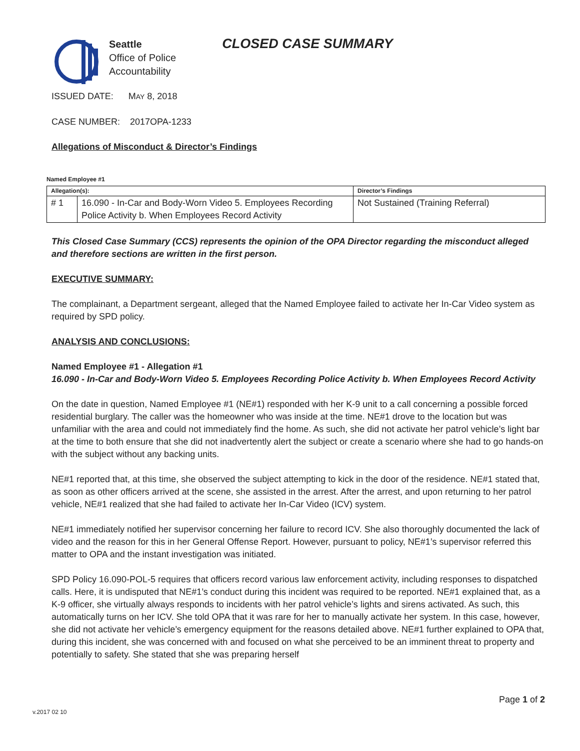Seattle
Office of Police
Accountability
CLOSED CASE SUMMARY
ISSUED DATE: MAY 8, 2018
CASE NUMBER: 2017OPA-1233
Allegations of Misconduct & Director’s Findings
Named Employee #1
| Allegation(s): | | Director’s Findings |
| --- | --- | --- |
| # 1 | 16.090 - In-Car and Body-Worn Video 5. Employees Recording Police Activity b. When Employees Record Activity | Not Sustained (Training Referral) |
This Closed Case Summary (CCS) represents the opinion of the OPA Director regarding the misconduct alleged and therefore sections are written in the first person.
EXECUTIVE SUMMARY:
The complainant, a Department sergeant, alleged that the Named Employee failed to activate her In-Car Video system as required by SPD policy.
ANALYSIS AND CONCLUSIONS:
Named Employee #1 - Allegation #1
16.090 - In-Car and Body-Worn Video 5. Employees Recording Police Activity b. When Employees Record Activity
On the date in question, Named Employee #1 (NE#1) responded with her K-9 unit to a call concerning a possible forced residential burglary. The caller was the homeowner who was inside at the time. NE#1 drove to the location but was unfamiliar with the area and could not immediately find the home. As such, she did not activate her patrol vehicle’s light bar at the time to both ensure that she did not inadvertently alert the subject or create a scenario where she had to go hands-on with the subject without any backing units.
NE#1 reported that, at this time, she observed the subject attempting to kick in the door of the residence. NE#1 stated that, as soon as other officers arrived at the scene, she assisted in the arrest. After the arrest, and upon returning to her patrol vehicle, NE#1 realized that she had failed to activate her In-Car Video (ICV) system.
NE#1 immediately notified her supervisor concerning her failure to record ICV. She also thoroughly documented the lack of video and the reason for this in her General Offense Report. However, pursuant to policy, NE#1’s supervisor referred this matter to OPA and the instant investigation was initiated.
SPD Policy 16.090-POL-5 requires that officers record various law enforcement activity, including responses to dispatched calls. Here, it is undisputed that NE#1’s conduct during this incident was required to be reported. NE#1 explained that, as a K-9 officer, she virtually always responds to incidents with her patrol vehicle’s lights and sirens activated. As such, this automatically turns on her ICV. She told OPA that it was rare for her to manually activate her system. In this case, however, she did not activate her vehicle’s emergency equipment for the reasons detailed above. NE#1 further explained to OPA that, during this incident, she was concerned with and focused on what she perceived to be an imminent threat to property and potentially to safety. She stated that she was preparing herself
Page 1 of 2
v.2017 02 10